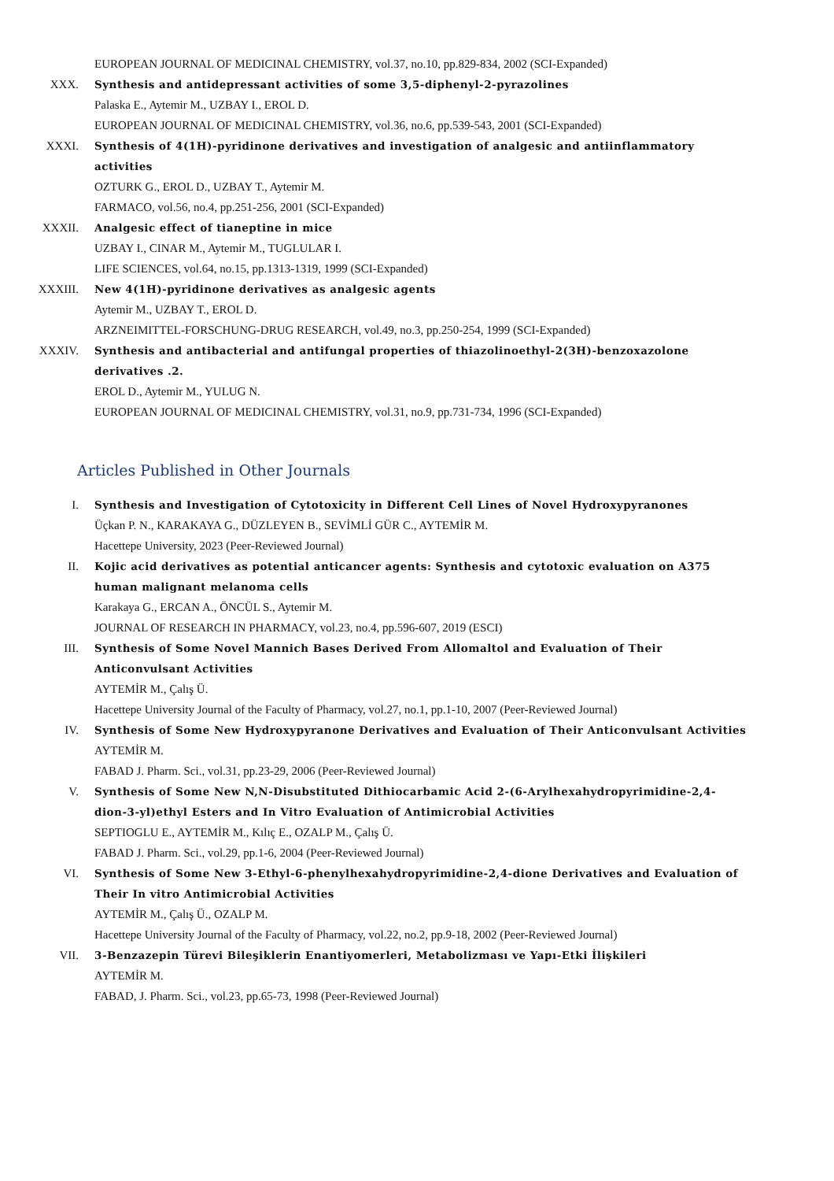EUROPEAN JOURNAL OF MEDICINAL CHEMISTRY, vol.37, no.10, pp.829-834, 2002 (SCI-Expanded)
XXX. Synthesis and antidepressant activities of some 3,5-diphenyl-2-pyrazolines
Palaska E., Aytemir M., UZBAY I., EROL D.
EUROPEAN JOURNAL OF MEDICINAL CHEMISTRY, vol.36, no.6, pp.539-543, 2001 (SCI-Expanded)
XXXI. Synthesis of 4(1H)-pyridinone derivatives and investigation of analgesic and antiinflammatory activities
OZTURK G., EROL D., UZBAY T., Aytemir M.
FARMACO, vol.56, no.4, pp.251-256, 2001 (SCI-Expanded)
XXXII. Analgesic effect of tianeptine in mice
UZBAY I., CINAR M., Aytemir M., TUGLULAR I.
LIFE SCIENCES, vol.64, no.15, pp.1313-1319, 1999 (SCI-Expanded)
XXXIII. New 4(1H)-pyridinone derivatives as analgesic agents
Aytemir M., UZBAY T., EROL D.
ARZNEIMITTEL-FORSCHUNG-DRUG RESEARCH, vol.49, no.3, pp.250-254, 1999 (SCI-Expanded)
XXXIV. Synthesis and antibacterial and antifungal properties of thiazolinoethyl-2(3H)-benzoxazolone derivatives .2.
EROL D., Aytemir M., YULUG N.
EUROPEAN JOURNAL OF MEDICINAL CHEMISTRY, vol.31, no.9, pp.731-734, 1996 (SCI-Expanded)
Articles Published in Other Journals
I. Synthesis and Investigation of Cytotoxicity in Different Cell Lines of Novel Hydroxypyranones
Üçkan P. N., KARAKAYA G., DÜZLEYEN B., SEVİMLİ GÜR C., AYTEMİR M.
Hacettepe University, 2023 (Peer-Reviewed Journal)
II. Kojic acid derivatives as potential anticancer agents: Synthesis and cytotoxic evaluation on A375 human malignant melanoma cells
Karakaya G., ERCAN A., ÖNCÜL S., Aytemir M.
JOURNAL OF RESEARCH IN PHARMACY, vol.23, no.4, pp.596-607, 2019 (ESCI)
III. Synthesis of Some Novel Mannich Bases Derived From Allomaltol and Evaluation of Their Anticonvulsant Activities
AYTEMİR M., Çalış Ü.
Hacettepe University Journal of the Faculty of Pharmacy, vol.27, no.1, pp.1-10, 2007 (Peer-Reviewed Journal)
IV. Synthesis of Some New Hydroxypyranone Derivatives and Evaluation of Their Anticonvulsant Activities
AYTEMİR M.
FABAD J. Pharm. Sci., vol.31, pp.23-29, 2006 (Peer-Reviewed Journal)
V. Synthesis of Some New N,N-Disubstituted Dithiocarbamic Acid 2-(6-Arylhexahydropyrimidine-2,4-dion-3-yl)ethyl Esters and In Vitro Evaluation of Antimicrobial Activities
SEPTIOGLU E., AYTEMİR M., Kılıç E., OZALP M., Çalış Ü.
FABAD J. Pharm. Sci., vol.29, pp.1-6, 2004 (Peer-Reviewed Journal)
VI. Synthesis of Some New 3-Ethyl-6-phenylhexahydropyrimidine-2,4-dione Derivatives and Evaluation of Their In vitro Antimicrobial Activities
AYTEMİR M., Çalış Ü., OZALP M.
Hacettepe University Journal of the Faculty of Pharmacy, vol.22, no.2, pp.9-18, 2002 (Peer-Reviewed Journal)
VII. 3-Benzazepin Türevi Bileşiklerin Enantiyomerleri, Metabolizması ve Yapı-Etki İlişkileri
AYTEMİR M.
FABAD, J. Pharm. Sci., vol.23, pp.65-73, 1998 (Peer-Reviewed Journal)